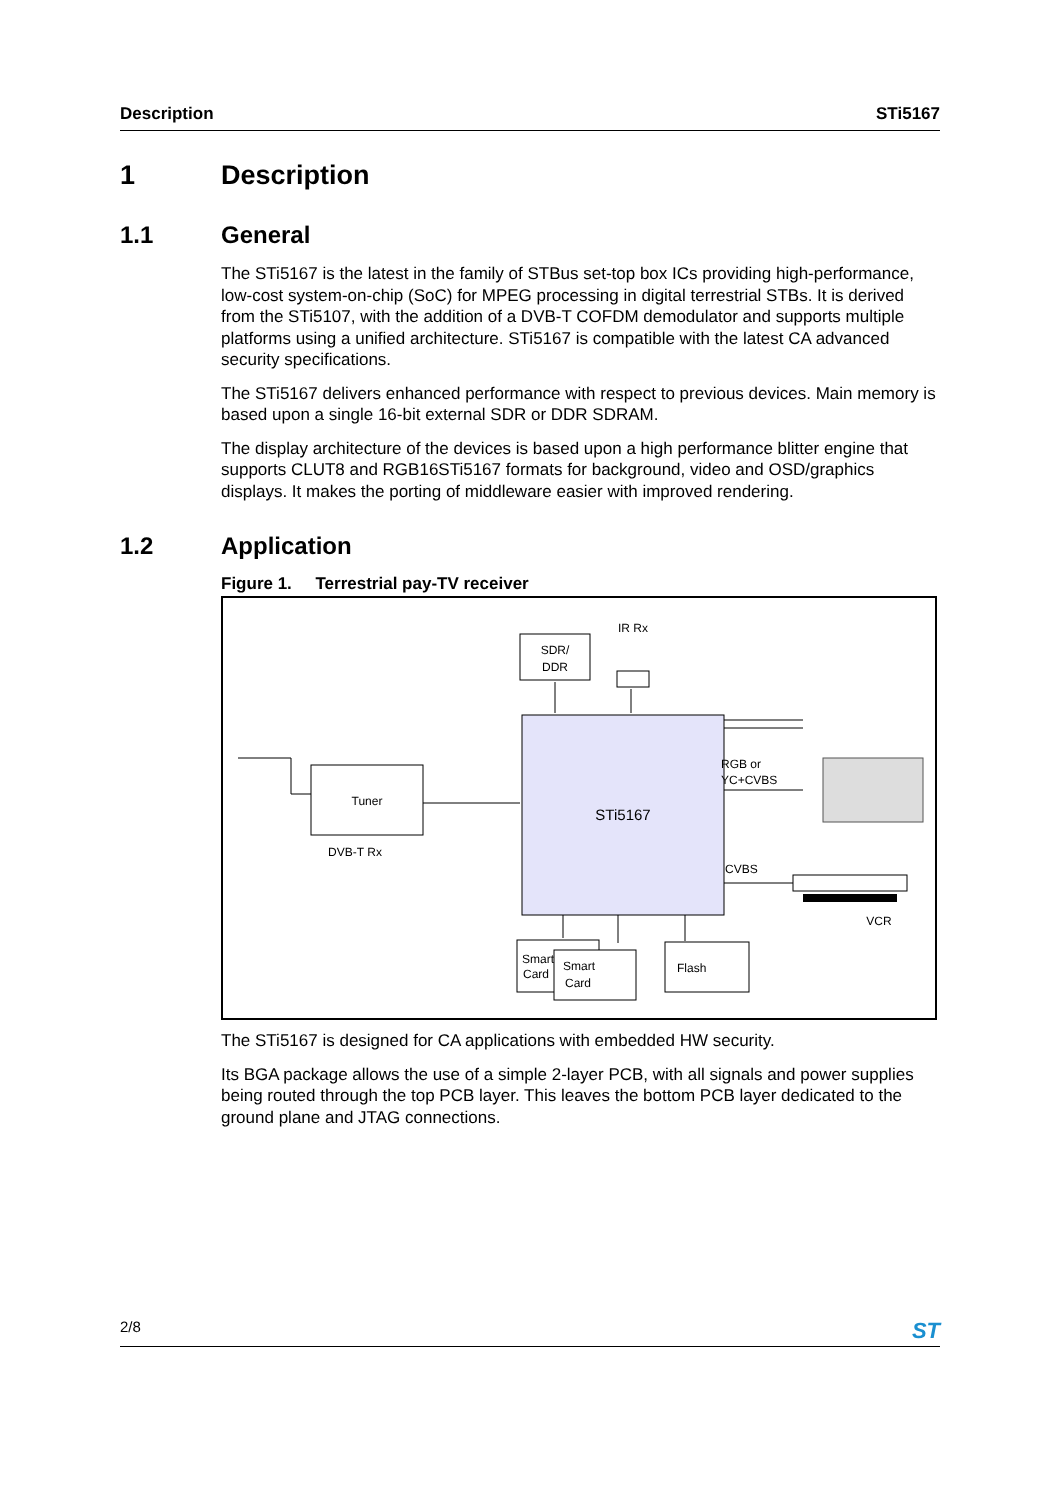Description STi5167
1 Description
1.1 General
The STi5167 is the latest in the family of STBus set-top box ICs providing high-performance, low-cost system-on-chip (SoC) for MPEG processing in digital terrestrial STBs. It is derived from the STi5107, with the addition of a DVB-T COFDM demodulator and supports multiple platforms using a unified architecture. STi5167 is compatible with the latest CA advanced security specifications.
The STi5167 delivers enhanced performance with respect to previous devices. Main memory is based upon a single 16-bit external SDR or DDR SDRAM.
The display architecture of the devices is based upon a high performance blitter engine that supports CLUT8 and RGB16STi5167 formats for background, video and OSD/graphics displays. It makes the porting of middleware easier with improved rendering.
1.2 Application
Figure 1. Terrestrial pay-TV receiver
STi5167
SDR/
DDR
IR Rx
Tuner
DVB-T Rx
RGB or
YC+CVBS
CVBS
VCR
Smart
Card
Smart
Card
Flash
The STi5167 is designed for CA applications with embedded HW security.
Its BGA package allows the use of a simple 2-layer PCB, with all signals and power supplies being routed through the top PCB layer. This leaves the bottom PCB layer dedicated to the ground plane and JTAG connections.
2/8 ST